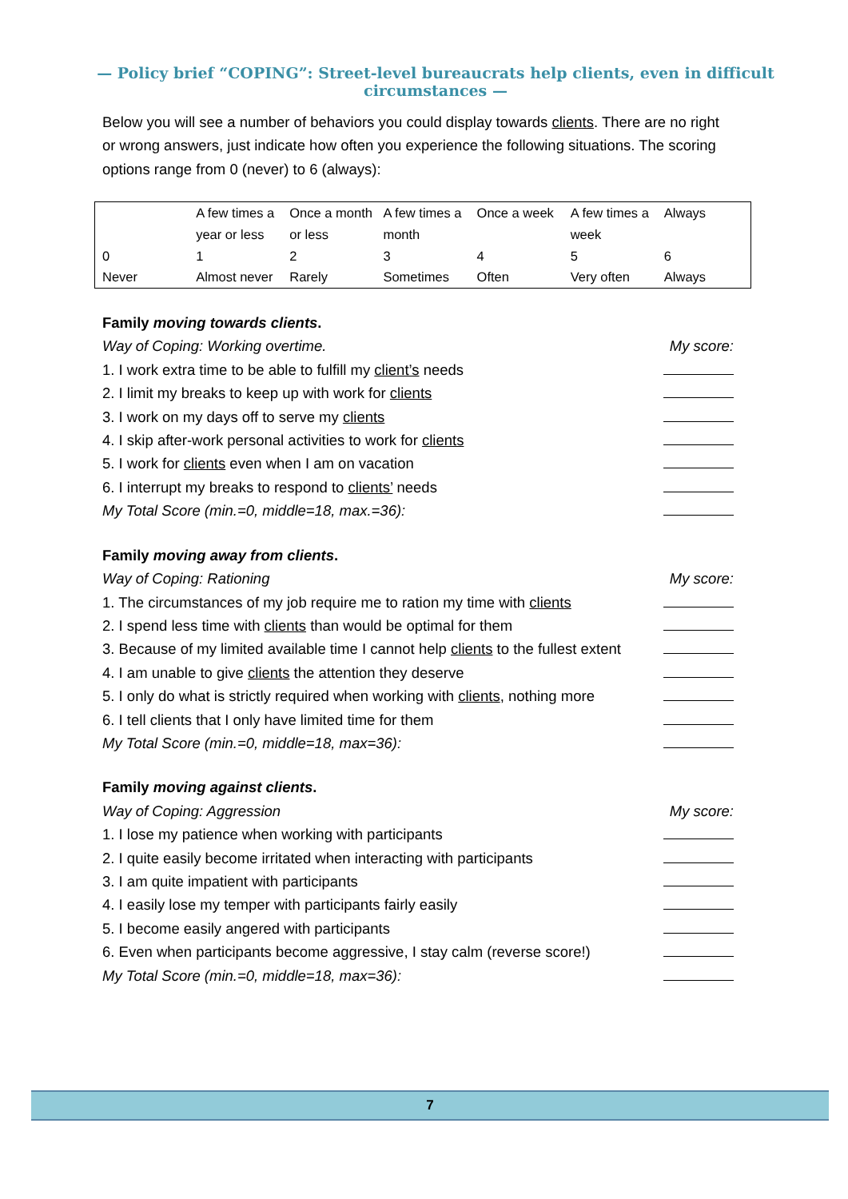— Policy brief “COPING”: Street-level bureaucrats help clients, even in difficult circumstances —
Below you will see a number of behaviors you could display towards clients. There are no right or wrong answers, just indicate how often you experience the following situations. The scoring options range from 0 (never) to 6 (always):
| | A few times a year or less | Once a month or less | A few times a month | Once a week | A few times a week | Always |
| 0 | 1 | 2 | 3 | 4 | 5 | 6 |
| Never | Almost never | Rarely | Sometimes | Often | Very often | Always |
Family moving towards clients.
Way of Coping: Working overtime. My score:
1. I work extra time to be able to fulfill my client’s needs
2. I limit my breaks to keep up with work for clients
3. I work on my days off to serve my clients
4. I skip after-work personal activities to work for clients
5. I work for clients even when I am on vacation
6. I interrupt my breaks to respond to clients’ needs
My Total Score (min.=0, middle=18, max.=36):
Family moving away from clients.
Way of Coping: Rationing My score:
1. The circumstances of my job require me to ration my time with clients
2. I spend less time with clients than would be optimal for them
3. Because of my limited available time I cannot help clients to the fullest extent
4. I am unable to give clients the attention they deserve
5. I only do what is strictly required when working with clients, nothing more
6. I tell clients that I only have limited time for them
My Total Score (min.=0, middle=18, max=36):
Family moving against clients.
Way of Coping: Aggression My score:
1. I lose my patience when working with participants
2. I quite easily become irritated when interacting with participants
3. I am quite impatient with participants
4. I easily lose my temper with participants fairly easily
5. I become easily angered with participants
6. Even when participants become aggressive, I stay calm (reverse score!)
My Total Score (min.=0, middle=18, max=36):
7